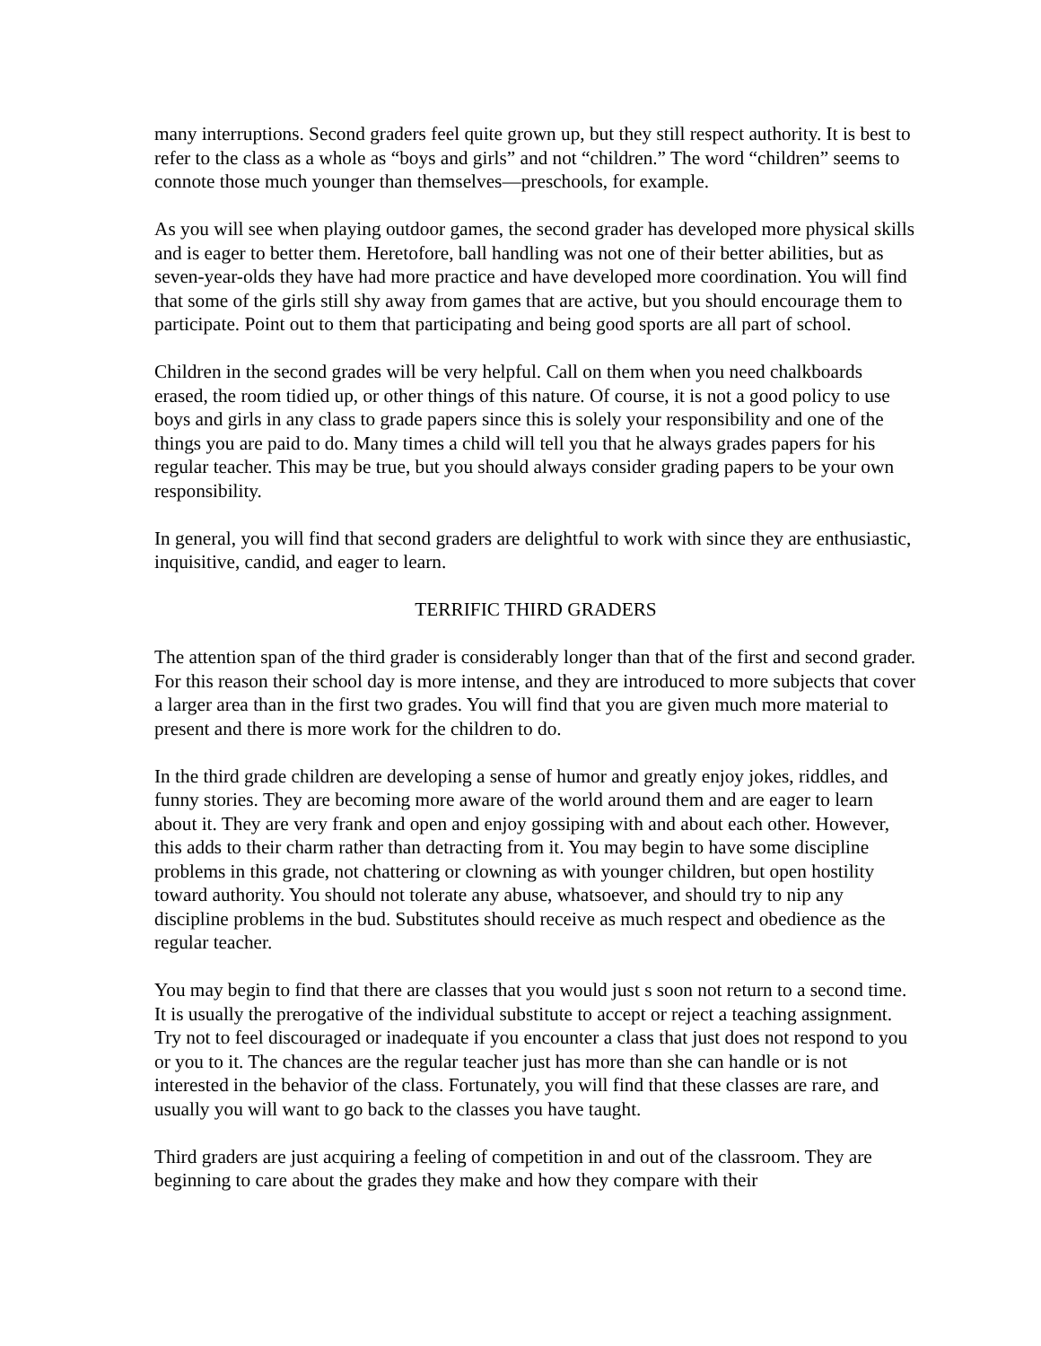many interruptions. Second graders feel quite grown up, but they still respect authority. It is best to refer to the class as a whole as “boys and girls” and not “children.” The word “children” seems to connote those much younger than themselves—preschools, for example.
As you will see when playing outdoor games, the second grader has developed more physical skills and is eager to better them. Heretofore, ball handling was not one of their better abilities, but as seven-year-olds they have had more practice and have developed more coordination. You will find that some of the girls still shy away from games that are active, but you should encourage them to participate. Point out to them that participating and being good sports are all part of school.
Children in the second grades will be very helpful. Call on them when you need chalkboards erased, the room tidied up, or other things of this nature. Of course, it is not a good policy to use boys and girls in any class to grade papers since this is solely your responsibility and one of the things you are paid to do. Many times a child will tell you that he always grades papers for his regular teacher. This may be true, but you should always consider grading papers to be your own responsibility.
In general, you will find that second graders are delightful to work with since they are enthusiastic, inquisitive, candid, and eager to learn.
TERRIFIC THIRD GRADERS
The attention span of the third grader is considerably longer than that of the first and second grader. For this reason their school day is more intense, and they are introduced to more subjects that cover a larger area than in the first two grades. You will find that you are given much more material to present and there is more work for the children to do.
In the third grade children are developing a sense of humor and greatly enjoy jokes, riddles, and funny stories. They are becoming more aware of the world around them and are eager to learn about it. They are very frank and open and enjoy gossiping with and about each other. However, this adds to their charm rather than detracting from it. You may begin to have some discipline problems in this grade, not chattering or clowning as with younger children, but open hostility toward authority. You should not tolerate any abuse, whatsoever, and should try to nip any discipline problems in the bud. Substitutes should receive as much respect and obedience as the regular teacher.
You may begin to find that there are classes that you would just s soon not return to a second time. It is usually the prerogative of the individual substitute to accept or reject a teaching assignment. Try not to feel discouraged or inadequate if you encounter a class that just does not respond to you or you to it. The chances are the regular teacher just has more than she can handle or is not interested in the behavior of the class. Fortunately, you will find that these classes are rare, and usually you will want to go back to the classes you have taught.
Third graders are just acquiring a feeling of competition in and out of the classroom. They are beginning to care about the grades they make and how they compare with their